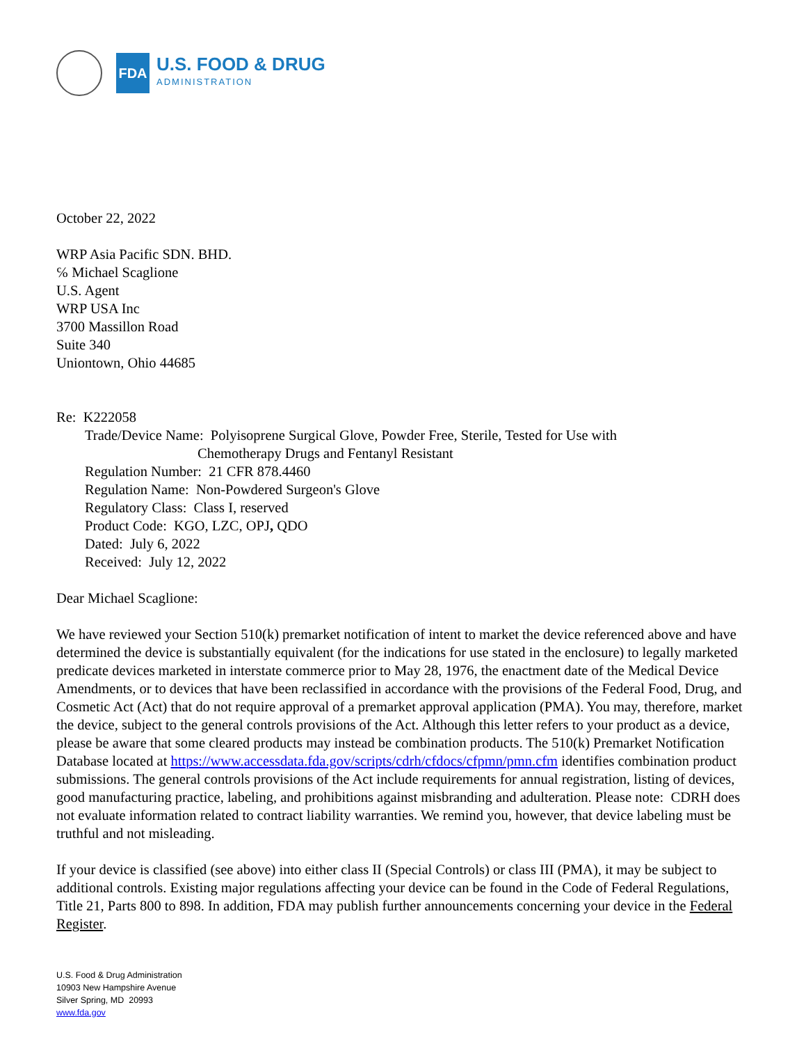FDA
U.S. FOOD & DRUG
ADMINISTRATION
October 22, 2022
WRP Asia Pacific SDN. BHD.
℅ Michael Scaglione
U.S. Agent
WRP USA Inc
3700 Massillon Road
Suite 340
Uniontown, Ohio 44685
Re: K222058
Trade/Device Name: Polyisoprene Surgical Glove, Powder Free, Sterile, Tested for Use with
Chemotherapy Drugs and Fentanyl Resistant
Regulation Number: 21 CFR 878.4460
Regulation Name: Non-Powdered Surgeon's Glove
Regulatory Class: Class I, reserved
Product Code: KGO, LZC, OPJ, QDO
Dated: July 6, 2022
Received: July 12, 2022
Dear Michael Scaglione:
We have reviewed your Section 510(k) premarket notification of intent to market the device referenced above and have determined the device is substantially equivalent (for the indications for use stated in the enclosure) to legally marketed predicate devices marketed in interstate commerce prior to May 28, 1976, the enactment date of the Medical Device Amendments, or to devices that have been reclassified in accordance with the provisions of the Federal Food, Drug, and Cosmetic Act (Act) that do not require approval of a premarket approval application (PMA). You may, therefore, market the device, subject to the general controls provisions of the Act. Although this letter refers to your product as a device, please be aware that some cleared products may instead be combination products. The 510(k) Premarket Notification Database located at https://www.accessdata.fda.gov/scripts/cdrh/cfdocs/cfpmn/pmn.cfm identifies combination product submissions. The general controls provisions of the Act include requirements for annual registration, listing of devices, good manufacturing practice, labeling, and prohibitions against misbranding and adulteration. Please note: CDRH does not evaluate information related to contract liability warranties. We remind you, however, that device labeling must be truthful and not misleading.
If your device is classified (see above) into either class II (Special Controls) or class III (PMA), it may be subject to additional controls. Existing major regulations affecting your device can be found in the Code of Federal Regulations, Title 21, Parts 800 to 898. In addition, FDA may publish further announcements concerning your device in the Federal Register.
U.S. Food & Drug Administration
10903 New Hampshire Avenue
Silver Spring, MD 20993
www.fda.gov